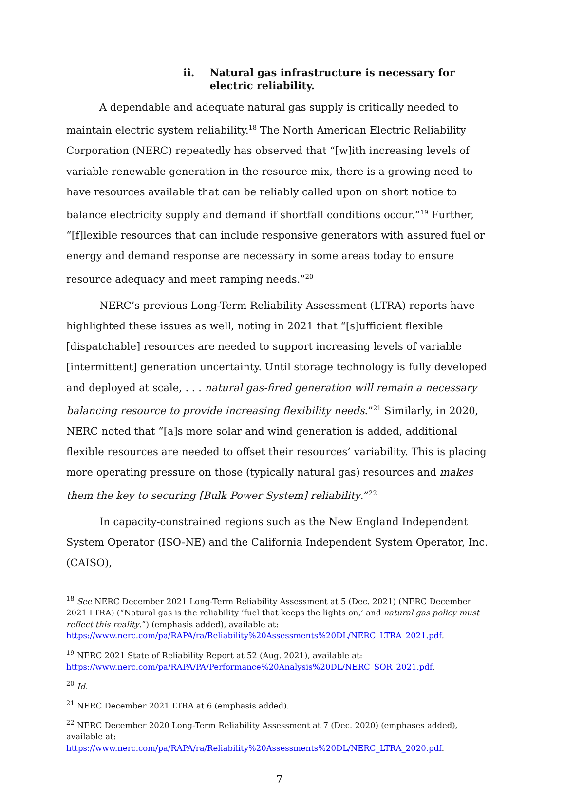ii. Natural gas infrastructure is necessary for electric reliability.
A dependable and adequate natural gas supply is critically needed to maintain electric system reliability.<sup>18</sup> The North American Electric Reliability Corporation (NERC) repeatedly has observed that “[w]ith increasing levels of variable renewable generation in the resource mix, there is a growing need to have resources available that can be reliably called upon on short notice to balance electricity supply and demand if shortfall conditions occur.”<sup>19</sup> Further, “[f]lexible resources that can include responsive generators with assured fuel or energy and demand response are necessary in some areas today to ensure resource adequacy and meet ramping needs.”<sup>20</sup>
NERC’s previous Long-Term Reliability Assessment (LTRA) reports have highlighted these issues as well, noting in 2021 that “[s]ufficient flexible [dispatchable] resources are needed to support increasing levels of variable [intermittent] generation uncertainty. Until storage technology is fully developed and deployed at scale, . . . natural gas-fired generation will remain a necessary balancing resource to provide increasing flexibility needs.”<sup>21</sup> Similarly, in 2020, NERC noted that “[a]s more solar and wind generation is added, additional flexible resources are needed to offset their resources’ variability. This is placing more operating pressure on those (typically natural gas) resources and makes them the key to securing [Bulk Power System] reliability.”<sup>22</sup>
In capacity-constrained regions such as the New England Independent System Operator (ISO-NE) and the California Independent System Operator, Inc. (CAISO),
<sup>18</sup> See NERC December 2021 Long-Term Reliability Assessment at 5 (Dec. 2021) (NERC December 2021 LTRA) (“Natural gas is the reliability ‘fuel that keeps the lights on,’ and natural gas policy must reflect this reality.”) (emphasis added), available at: https://www.nerc.com/pa/RAPA/ra/Reliability%20Assessments%20DL/NERC_LTRA_2021.pdf.
<sup>19</sup> NERC 2021 State of Reliability Report at 52 (Aug. 2021), available at: https://www.nerc.com/pa/RAPA/PA/Performance%20Analysis%20DL/NERC_SOR_2021.pdf.
<sup>20</sup> Id.
<sup>21</sup> NERC December 2021 LTRA at 6 (emphasis added).
<sup>22</sup> NERC December 2020 Long-Term Reliability Assessment at 7 (Dec. 2020) (emphases added), available at: https://www.nerc.com/pa/RAPA/ra/Reliability%20Assessments%20DL/NERC_LTRA_2020.pdf.
7